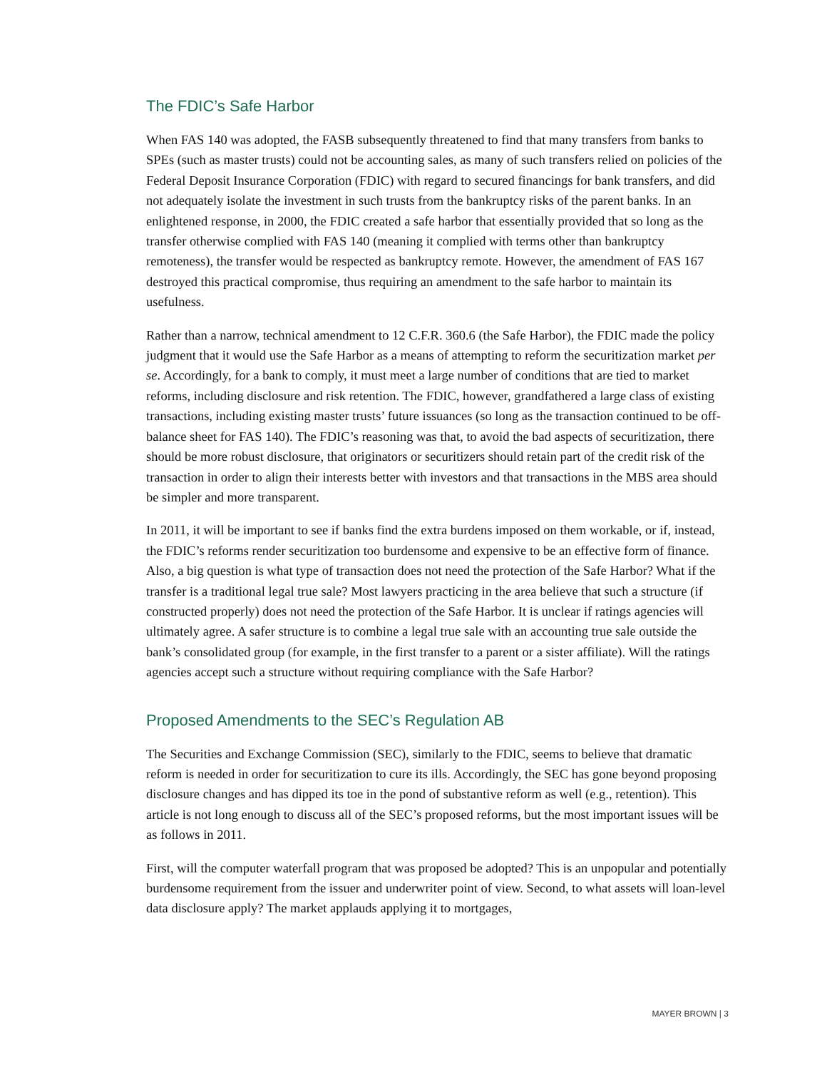The FDIC’s Safe Harbor
When FAS 140 was adopted, the FASB subsequently threatened to find that many transfers from banks to SPEs (such as master trusts) could not be accounting sales, as many of such transfers relied on policies of the Federal Deposit Insurance Corporation (FDIC) with regard to secured financings for bank transfers, and did not adequately isolate the investment in such trusts from the bankruptcy risks of the parent banks. In an enlightened response, in 2000, the FDIC created a safe harbor that essentially provided that so long as the transfer otherwise complied with FAS 140 (meaning it complied with terms other than bankruptcy remoteness), the transfer would be respected as bankruptcy remote. However, the amendment of FAS 167 destroyed this practical compromise, thus requiring an amendment to the safe harbor to maintain its usefulness.
Rather than a narrow, technical amendment to 12 C.F.R. 360.6 (the Safe Harbor), the FDIC made the policy judgment that it would use the Safe Harbor as a means of attempting to reform the securitization market per se. Accordingly, for a bank to comply, it must meet a large number of conditions that are tied to market reforms, including disclosure and risk retention. The FDIC, however, grandfathered a large class of existing transactions, including existing master trusts’ future issuances (so long as the transaction continued to be off-balance sheet for FAS 140). The FDIC’s reasoning was that, to avoid the bad aspects of securitization, there should be more robust disclosure, that originators or securitizers should retain part of the credit risk of the transaction in order to align their interests better with investors and that transactions in the MBS area should be simpler and more transparent.
In 2011, it will be important to see if banks find the extra burdens imposed on them workable, or if, instead, the FDIC’s reforms render securitization too burdensome and expensive to be an effective form of finance. Also, a big question is what type of transaction does not need the protection of the Safe Harbor? What if the transfer is a traditional legal true sale? Most lawyers practicing in the area believe that such a structure (if constructed properly) does not need the protection of the Safe Harbor. It is unclear if ratings agencies will ultimately agree. A safer structure is to combine a legal true sale with an accounting true sale outside the bank’s consolidated group (for example, in the first transfer to a parent or a sister affiliate). Will the ratings agencies accept such a structure without requiring compliance with the Safe Harbor?
Proposed Amendments to the SEC’s Regulation AB
The Securities and Exchange Commission (SEC), similarly to the FDIC, seems to believe that dramatic reform is needed in order for securitization to cure its ills. Accordingly, the SEC has gone beyond proposing disclosure changes and has dipped its toe in the pond of substantive reform as well (e.g., retention). This article is not long enough to discuss all of the SEC’s proposed reforms, but the most important issues will be as follows in 2011.
First, will the computer waterfall program that was proposed be adopted? This is an unpopular and potentially burdensome requirement from the issuer and underwriter point of view. Second, to what assets will loan-level data disclosure apply? The market applauds applying it to mortgages,
MAYER BROWN | 3